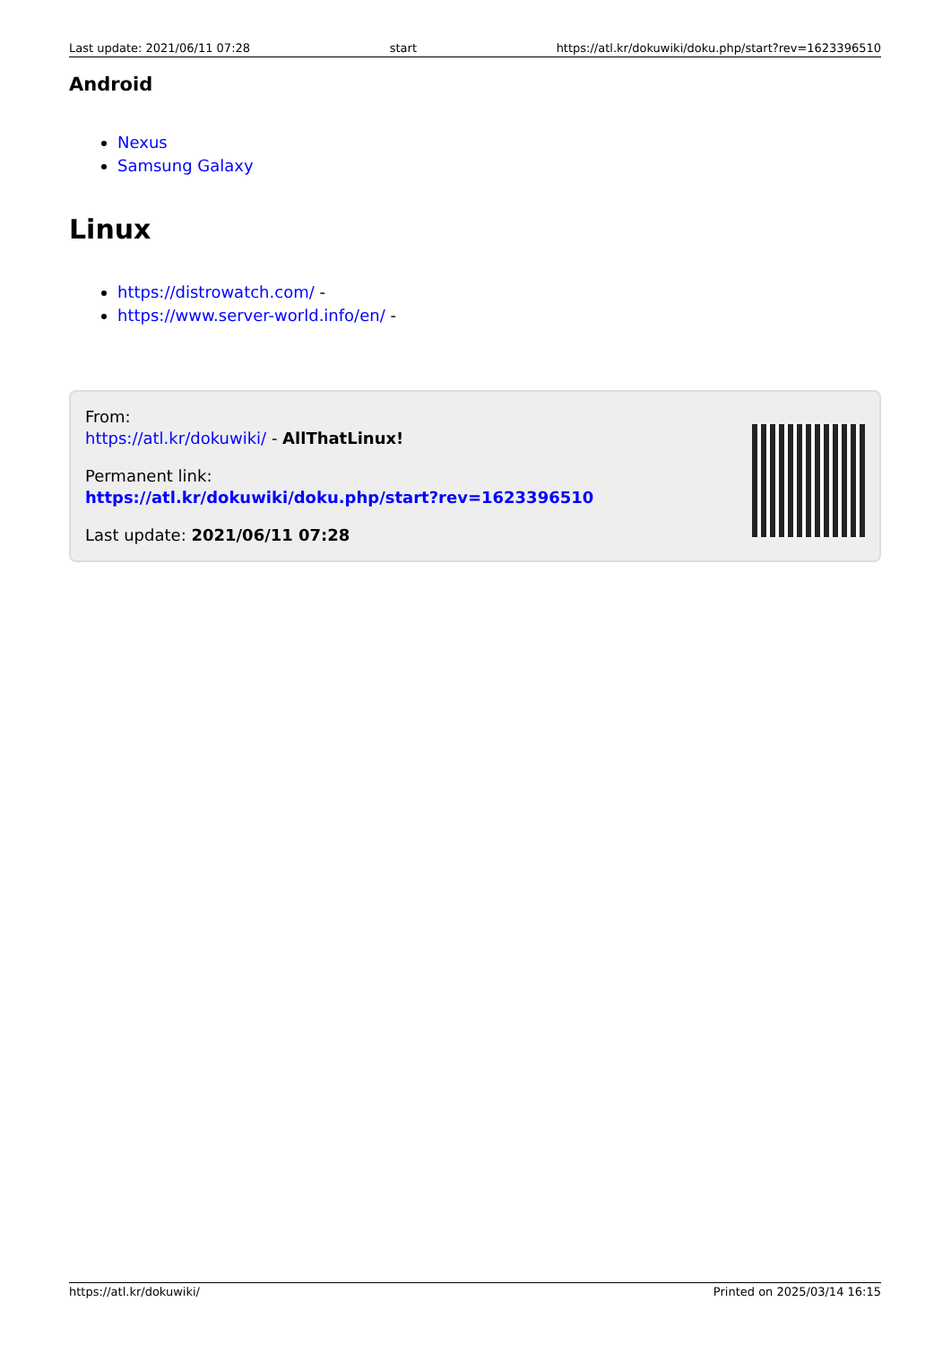Last update: 2021/06/11 07:28 start https://atl.kr/dokuwiki/doku.php/start?rev=1623396510
Android
Nexus
Samsung Galaxy
Linux
https://distrowatch.com/ -
https://www.server-world.info/en/ -
From:
https://atl.kr/dokuwiki/ - AllThatLinux!
Permanent link:
https://atl.kr/dokuwiki/doku.php/start?rev=1623396510
Last update: 2021/06/11 07:28
https://atl.kr/dokuwiki/ Printed on 2025/03/14 16:15